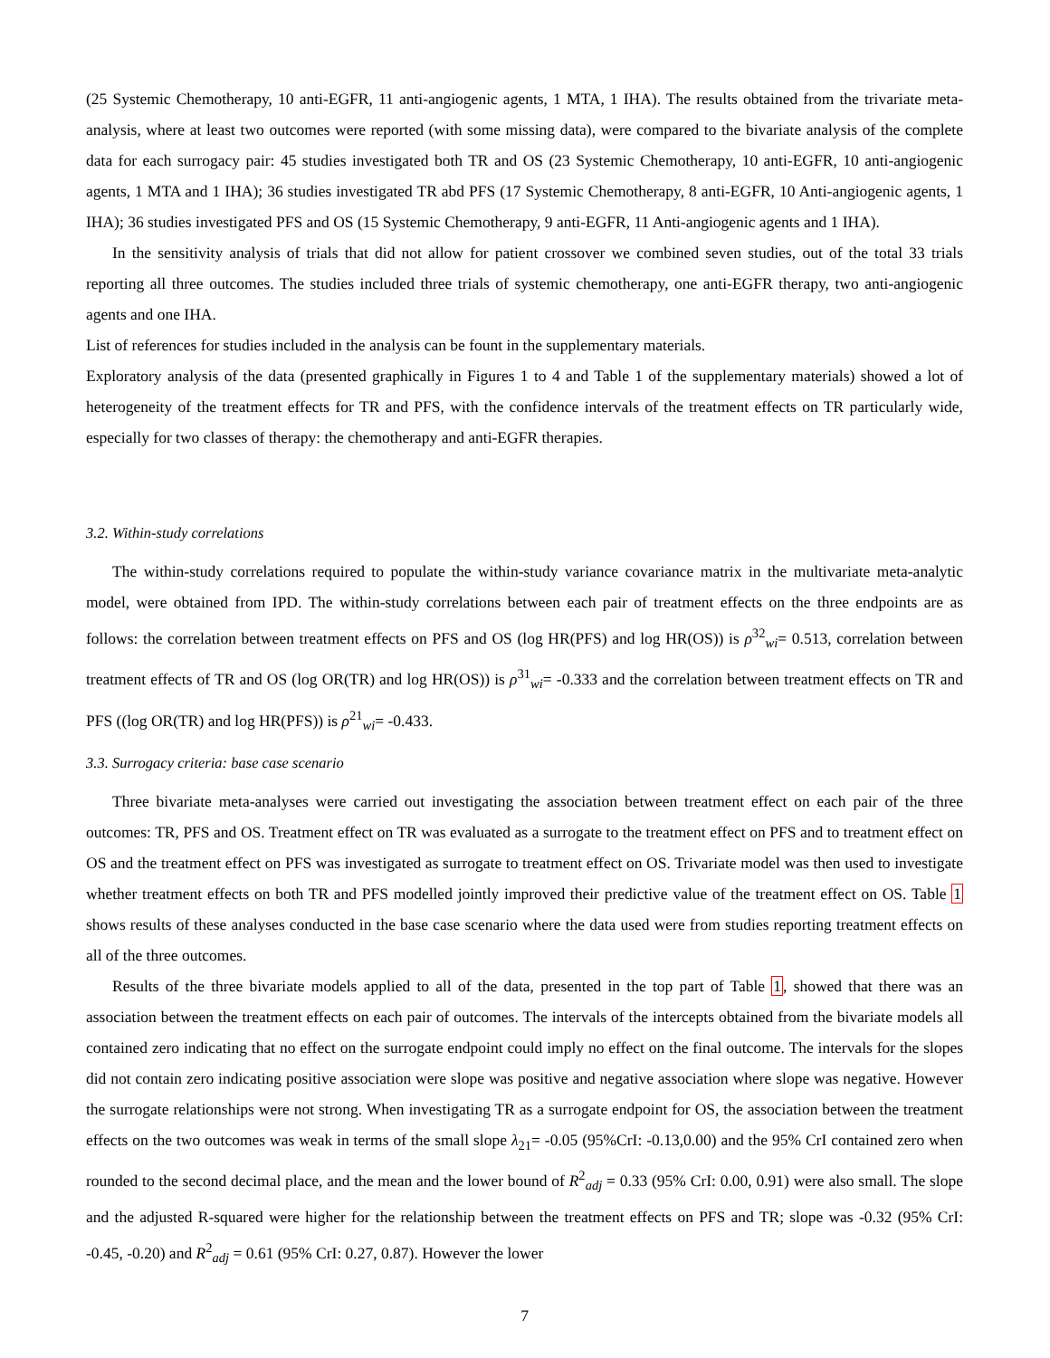(25 Systemic Chemotherapy, 10 anti-EGFR, 11 anti-angiogenic agents, 1 MTA, 1 IHA). The results obtained from the trivariate meta-analysis, where at least two outcomes were reported (with some missing data), were compared to the bivariate analysis of the complete data for each surrogacy pair: 45 studies investigated both TR and OS (23 Systemic Chemotherapy, 10 anti-EGFR, 10 anti-angiogenic agents, 1 MTA and 1 IHA); 36 studies investigated TR abd PFS (17 Systemic Chemotherapy, 8 anti-EGFR, 10 Anti-angiogenic agents, 1 IHA); 36 studies investigated PFS and OS (15 Systemic Chemotherapy, 9 anti-EGFR, 11 Anti-angiogenic agents and 1 IHA).
In the sensitivity analysis of trials that did not allow for patient crossover we combined seven studies, out of the total 33 trials reporting all three outcomes. The studies included three trials of systemic chemotherapy, one anti-EGFR therapy, two anti-angiogenic agents and one IHA.
List of references for studies included in the analysis can be fount in the supplementary materials.
Exploratory analysis of the data (presented graphically in Figures 1 to 4 and Table 1 of the supplementary materials) showed a lot of heterogeneity of the treatment effects for TR and PFS, with the confidence intervals of the treatment effects on TR particularly wide, especially for two classes of therapy: the chemotherapy and anti-EGFR therapies.
3.2. Within-study correlations
The within-study correlations required to populate the within-study variance covariance matrix in the multivariate meta-analytic model, were obtained from IPD. The within-study correlations between each pair of treatment effects on the three endpoints are as follows: the correlation between treatment effects on PFS and OS (log HR(PFS) and log HR(OS)) is ρ<sup>32</sup><sub>wi</sub>= 0.513, correlation between treatment effects of TR and OS (log OR(TR) and log HR(OS)) is ρ<sup>31</sup><sub>wi</sub>= -0.333 and the correlation between treatment effects on TR and PFS ((log OR(TR) and log HR(PFS)) is ρ<sup>21</sup><sub>wi</sub>= -0.433.
3.3. Surrogacy criteria: base case scenario
Three bivariate meta-analyses were carried out investigating the association between treatment effect on each pair of the three outcomes: TR, PFS and OS. Treatment effect on TR was evaluated as a surrogate to the treatment effect on PFS and to treatment effect on OS and the treatment effect on PFS was investigated as surrogate to treatment effect on OS. Trivariate model was then used to investigate whether treatment effects on both TR and PFS modelled jointly improved their predictive value of the treatment effect on OS. Table 1 shows results of these analyses conducted in the base case scenario where the data used were from studies reporting treatment effects on all of the three outcomes.
Results of the three bivariate models applied to all of the data, presented in the top part of Table 1, showed that there was an association between the treatment effects on each pair of outcomes. The intervals of the intercepts obtained from the bivariate models all contained zero indicating that no effect on the surrogate endpoint could imply no effect on the final outcome. The intervals for the slopes did not contain zero indicating positive association were slope was positive and negative association where slope was negative. However the surrogate relationships were not strong. When investigating TR as a surrogate endpoint for OS, the association between the treatment effects on the two outcomes was weak in terms of the small slope λ<sub>21</sub>= -0.05 (95%CrI: -0.13,0.00) and the 95% CrI contained zero when rounded to the second decimal place, and the mean and the lower bound of R<sup>2</sup><sub>adj</sub> = 0.33 (95% CrI: 0.00, 0.91) were also small. The slope and the adjusted R-squared were higher for the relationship between the treatment effects on PFS and TR; slope was -0.32 (95% CrI: -0.45, -0.20) and R<sup>2</sup><sub>adj</sub> = 0.61 (95% CrI: 0.27, 0.87). However the lower
7